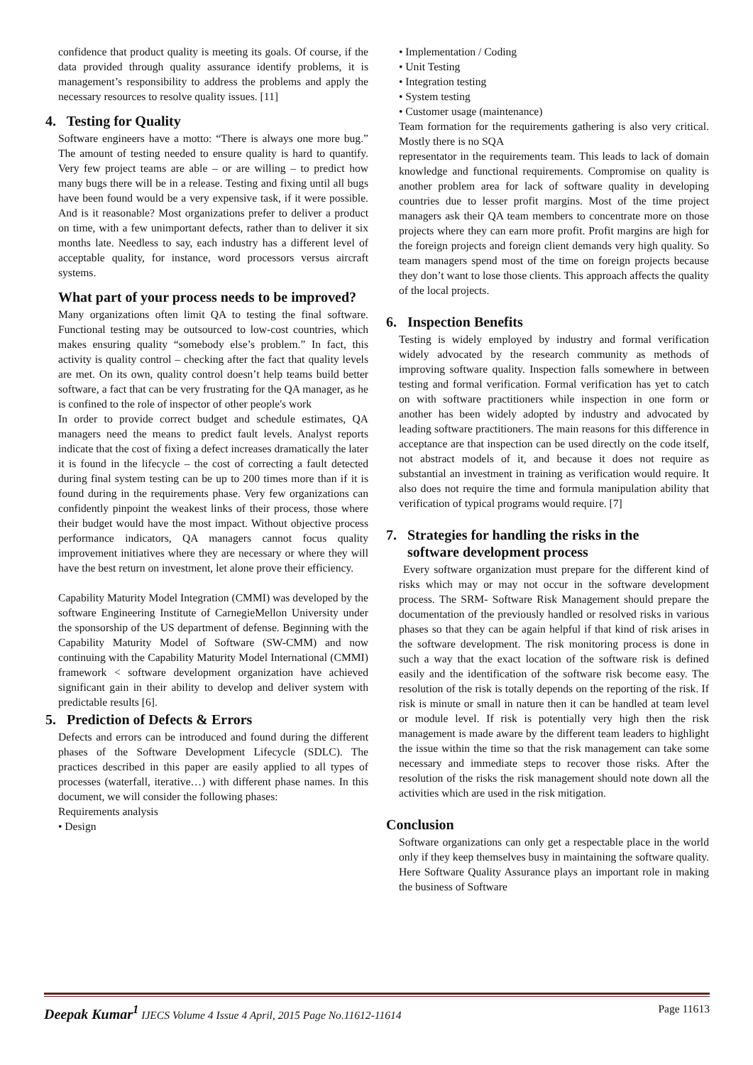confidence that product quality is meeting its goals. Of course, if the data provided through quality assurance identify problems, it is management’s responsibility to address the problems and apply the necessary resources to resolve quality issues. [11]
4. Testing for Quality
Software engineers have a motto: “There is always one more bug.” The amount of testing needed to ensure quality is hard to quantify. Very few project teams are able – or are willing – to predict how many bugs there will be in a release. Testing and fixing until all bugs have been found would be a very expensive task, if it were possible. And is it reasonable? Most organizations prefer to deliver a product on time, with a few unimportant defects, rather than to deliver it six months late. Needless to say, each industry has a different level of acceptable quality, for instance, word processors versus aircraft systems.
What part of your process needs to be improved?
Many organizations often limit QA to testing the final software. Functional testing may be outsourced to low-cost countries, which makes ensuring quality “somebody else’s problem.” In fact, this activity is quality control – checking after the fact that quality levels are met. On its own, quality control doesn’t help teams build better software, a fact that can be very frustrating for the QA manager, as he is confined to the role of inspector of other people's work
In order to provide correct budget and schedule estimates, QA managers need the means to predict fault levels. Analyst reports indicate that the cost of fixing a defect increases dramatically the later it is found in the lifecycle – the cost of correcting a fault detected during final system testing can be up to 200 times more than if it is found during in the requirements phase. Very few organizations can confidently pinpoint the weakest links of their process, those where their budget would have the most impact. Without objective process performance indicators, QA managers cannot focus quality improvement initiatives where they are necessary or where they will have the best return on investment, let alone prove their efficiency.
Capability Maturity Model Integration (CMMI) was developed by the software Engineering Institute of CarnegieMellon University under the sponsorship of the US department of defense. Beginning with the Capability Maturity Model of Software (SW-CMM) and now continuing with the Capability Maturity Model International (CMMI) framework < software development organization have achieved significant gain in their ability to develop and deliver system with predictable results [6].
5. Prediction of Defects & Errors
Defects and errors can be introduced and found during the different phases of the Software Development Lifecycle (SDLC). The practices described in this paper are easily applied to all types of processes (waterfall, iterative…) with different phase names. In this document, we will consider the following phases:
Requirements analysis
• Design
• Implementation / Coding
• Unit Testing
• Integration testing
• System testing
• Customer usage (maintenance)
Team formation for the requirements gathering is also very critical. Mostly there is no SQA
representator in the requirements team. This leads to lack of domain knowledge and functional requirements. Compromise on quality is another problem area for lack of software quality in developing countries due to lesser profit margins. Most of the time project managers ask their QA team members to concentrate more on those projects where they can earn more profit. Profit margins are high for the foreign projects and foreign client demands very high quality. So team managers spend most of the time on foreign projects because they don’t want to lose those clients. This approach affects the quality of the local projects.
6. Inspection Benefits
Testing is widely employed by industry and formal verification widely advocated by the research community as methods of improving software quality. Inspection falls somewhere in between testing and formal verification. Formal verification has yet to catch on with software practitioners while inspection in one form or another has been widely adopted by industry and advocated by leading software practitioners. The main reasons for this difference in acceptance are that inspection can be used directly on the code itself, not abstract models of it, and because it does not require as substantial an investment in training as verification would require. It also does not require the time and formula manipulation ability that verification of typical programs would require. [7]
7. Strategies for handling the risks in the
software development process
Every software organization must prepare for the different kind of risks which may or may not occur in the software development process. The SRM- Software Risk Management should prepare the documentation of the previously handled or resolved risks in various phases so that they can be again helpful if that kind of risk arises in the software development. The risk monitoring process is done in such a way that the exact location of the software risk is defined easily and the identification of the software risk become easy. The resolution of the risk is totally depends on the reporting of the risk. If risk is minute or small in nature then it can be handled at team level or module level. If risk is potentially very high then the risk management is made aware by the different team leaders to highlight the issue within the time so that the risk management can take some necessary and immediate steps to recover those risks. After the resolution of the risks the risk management should note down all the activities which are used in the risk mitigation.
Conclusion
Software organizations can only get a respectable place in the world only if they keep themselves busy in maintaining the software quality. Here Software Quality Assurance plays an important role in making the business of Software
Deepak Kumar<sup>1</sup> IJECS Volume 4 Issue 4 April, 2015 Page No.11612-11614 Page 11613